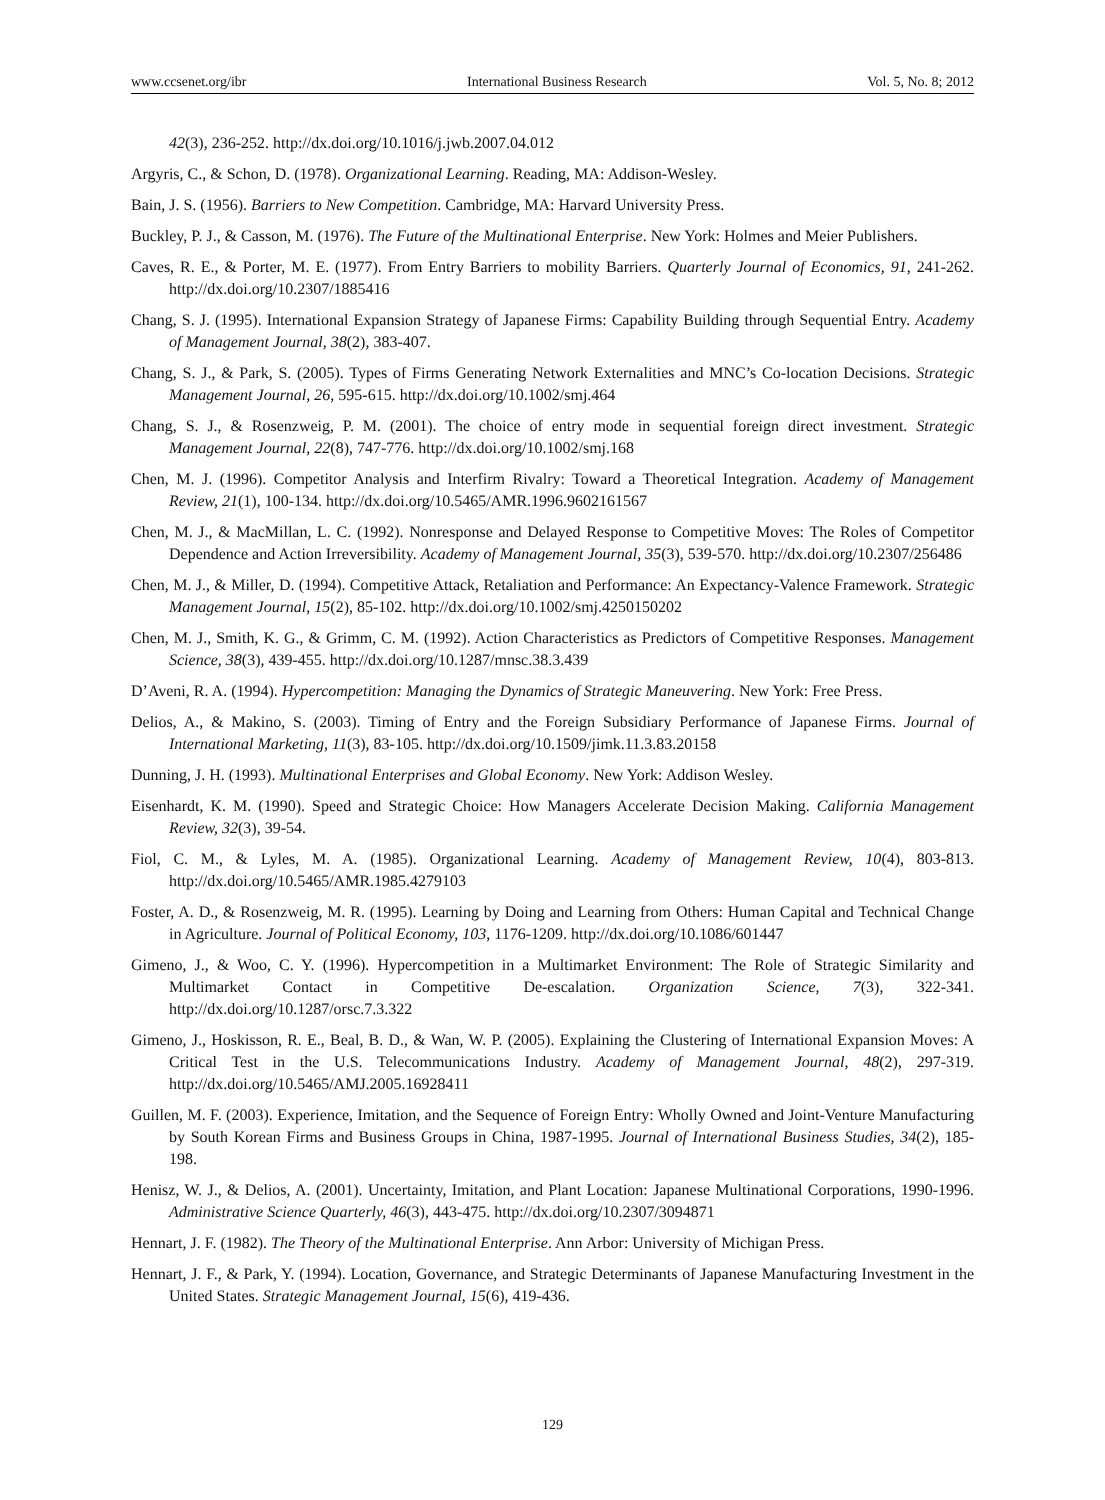www.ccsenet.org/ibr International Business Research Vol. 5, No. 8; 2012
42(3), 236-252. http://dx.doi.org/10.1016/j.jwb.2007.04.012
Argyris, C., & Schon, D. (1978). Organizational Learning. Reading, MA: Addison-Wesley.
Bain, J. S. (1956). Barriers to New Competition. Cambridge, MA: Harvard University Press.
Buckley, P. J., & Casson, M. (1976). The Future of the Multinational Enterprise. New York: Holmes and Meier Publishers.
Caves, R. E., & Porter, M. E. (1977). From Entry Barriers to mobility Barriers. Quarterly Journal of Economics, 91, 241-262. http://dx.doi.org/10.2307/1885416
Chang, S. J. (1995). International Expansion Strategy of Japanese Firms: Capability Building through Sequential Entry. Academy of Management Journal, 38(2), 383-407.
Chang, S. J., & Park, S. (2005). Types of Firms Generating Network Externalities and MNC’s Co-location Decisions. Strategic Management Journal, 26, 595-615. http://dx.doi.org/10.1002/smj.464
Chang, S. J., & Rosenzweig, P. M. (2001). The choice of entry mode in sequential foreign direct investment. Strategic Management Journal, 22(8), 747-776. http://dx.doi.org/10.1002/smj.168
Chen, M. J. (1996). Competitor Analysis and Interfirm Rivalry: Toward a Theoretical Integration. Academy of Management Review, 21(1), 100-134. http://dx.doi.org/10.5465/AMR.1996.9602161567
Chen, M. J., & MacMillan, L. C. (1992). Nonresponse and Delayed Response to Competitive Moves: The Roles of Competitor Dependence and Action Irreversibility. Academy of Management Journal, 35(3), 539-570. http://dx.doi.org/10.2307/256486
Chen, M. J., & Miller, D. (1994). Competitive Attack, Retaliation and Performance: An Expectancy-Valence Framework. Strategic Management Journal, 15(2), 85-102. http://dx.doi.org/10.1002/smj.4250150202
Chen, M. J., Smith, K. G., & Grimm, C. M. (1992). Action Characteristics as Predictors of Competitive Responses. Management Science, 38(3), 439-455. http://dx.doi.org/10.1287/mnsc.38.3.439
D’Aveni, R. A. (1994). Hypercompetition: Managing the Dynamics of Strategic Maneuvering. New York: Free Press.
Delios, A., & Makino, S. (2003). Timing of Entry and the Foreign Subsidiary Performance of Japanese Firms. Journal of International Marketing, 11(3), 83-105. http://dx.doi.org/10.1509/jimk.11.3.83.20158
Dunning, J. H. (1993). Multinational Enterprises and Global Economy. New York: Addison Wesley.
Eisenhardt, K. M. (1990). Speed and Strategic Choice: How Managers Accelerate Decision Making. California Management Review, 32(3), 39-54.
Fiol, C. M., & Lyles, M. A. (1985). Organizational Learning. Academy of Management Review, 10(4), 803-813. http://dx.doi.org/10.5465/AMR.1985.4279103
Foster, A. D., & Rosenzweig, M. R. (1995). Learning by Doing and Learning from Others: Human Capital and Technical Change in Agriculture. Journal of Political Economy, 103, 1176-1209. http://dx.doi.org/10.1086/601447
Gimeno, J., & Woo, C. Y. (1996). Hypercompetition in a Multimarket Environment: The Role of Strategic Similarity and Multimarket Contact in Competitive De-escalation. Organization Science, 7(3), 322-341. http://dx.doi.org/10.1287/orsc.7.3.322
Gimeno, J., Hoskisson, R. E., Beal, B. D., & Wan, W. P. (2005). Explaining the Clustering of International Expansion Moves: A Critical Test in the U.S. Telecommunications Industry. Academy of Management Journal, 48(2), 297-319. http://dx.doi.org/10.5465/AMJ.2005.16928411
Guillen, M. F. (2003). Experience, Imitation, and the Sequence of Foreign Entry: Wholly Owned and Joint-Venture Manufacturing by South Korean Firms and Business Groups in China, 1987-1995. Journal of International Business Studies, 34(2), 185-198.
Henisz, W. J., & Delios, A. (2001). Uncertainty, Imitation, and Plant Location: Japanese Multinational Corporations, 1990-1996. Administrative Science Quarterly, 46(3), 443-475. http://dx.doi.org/10.2307/3094871
Hennart, J. F. (1982). The Theory of the Multinational Enterprise. Ann Arbor: University of Michigan Press.
Hennart, J. F., & Park, Y. (1994). Location, Governance, and Strategic Determinants of Japanese Manufacturing Investment in the United States. Strategic Management Journal, 15(6), 419-436.
129